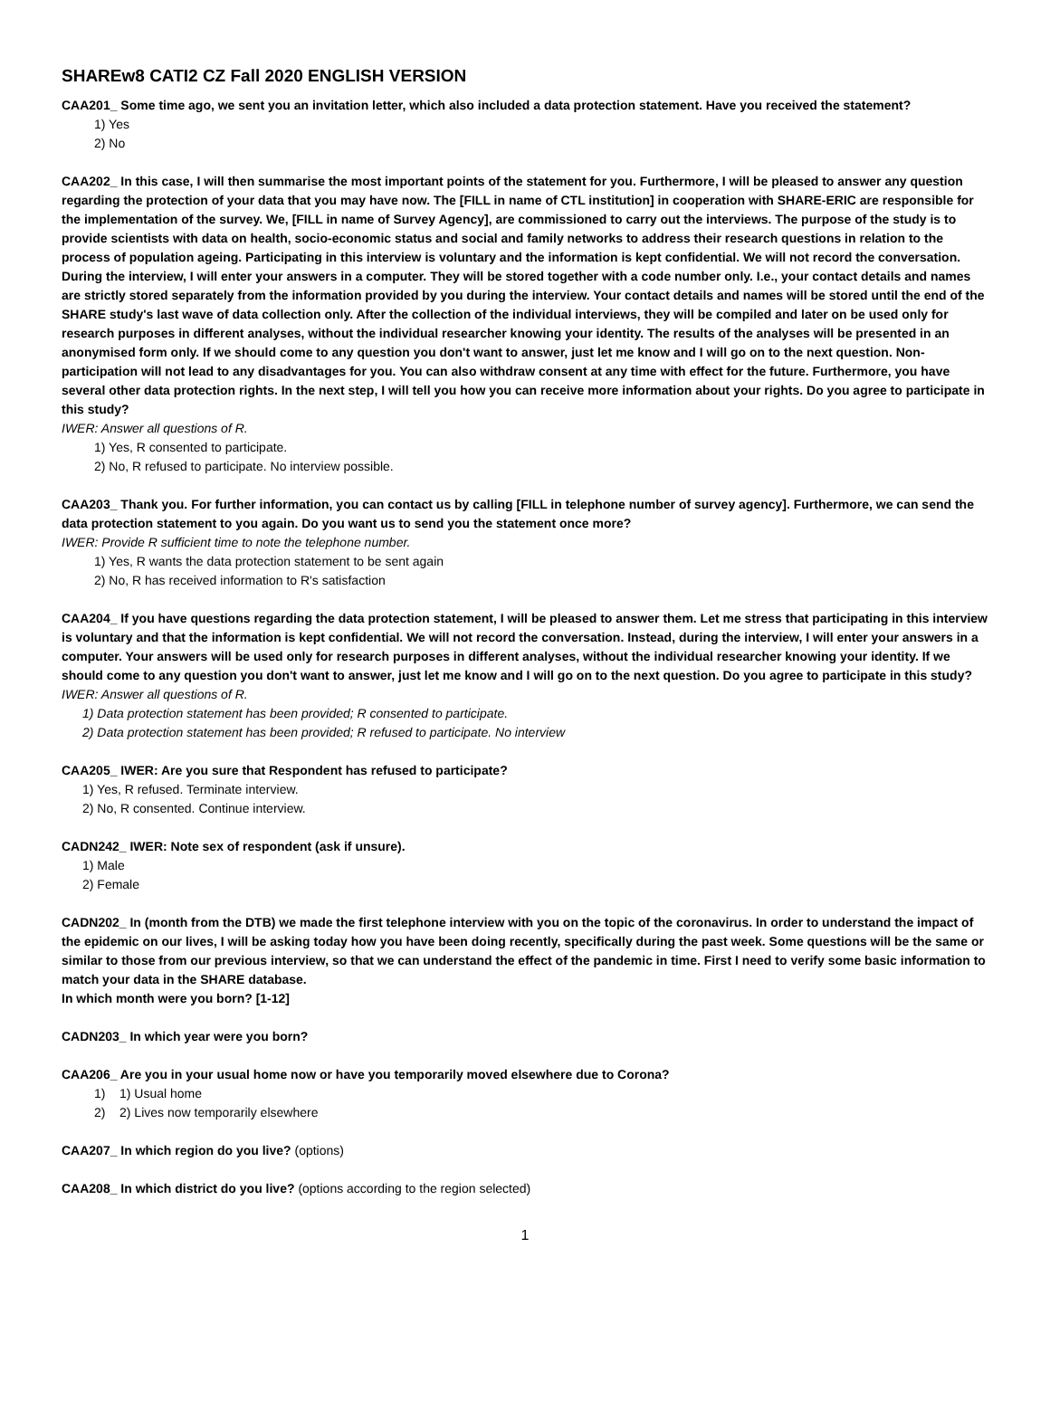SHAREw8 CATI2 CZ Fall 2020 ENGLISH VERSION
CAA201_ Some time ago, we sent you an invitation letter, which also included a data protection statement. Have you received the statement?
1) Yes
2) No
CAA202_ In this case, I will then summarise the most important points of the statement for you. Furthermore, I will be pleased to answer any question regarding the protection of your data that you may have now. The [FILL in name of CTL institution] in cooperation with SHARE-ERIC are responsible for the implementation of the survey. We, [FILL in name of Survey Agency], are commissioned to carry out the interviews. The purpose of the study is to provide scientists with data on health, socio-economic status and social and family networks to address their research questions in relation to the process of population ageing. Participating in this interview is voluntary and the information is kept confidential. We will not record the conversation. During the interview, I will enter your answers in a computer. They will be stored together with a code number only. I.e., your contact details and names are strictly stored separately from the information provided by you during the interview. Your contact details and names will be stored until the end of the SHARE study's last wave of data collection only. After the collection of the individual interviews, they will be compiled and later on be used only for research purposes in different analyses, without the individual researcher knowing your identity. The results of the analyses will be presented in an anonymised form only. If we should come to any question you don't want to answer, just let me know and I will go on to the next question. Non-participation will not lead to any disadvantages for you. You can also withdraw consent at any time with effect for the future. Furthermore, you have several other data protection rights. In the next step, I will tell you how you can receive more information about your rights. Do you agree to participate in this study?
IWER: Answer all questions of R.
1) Yes, R consented to participate.
2) No, R refused to participate. No interview possible.
CAA203_ Thank you. For further information, you can contact us by calling [FILL in telephone number of survey agency]. Furthermore, we can send the data protection statement to you again. Do you want us to send you the statement once more?
IWER: Provide R sufficient time to note the telephone number.
1) Yes, R wants the data protection statement to be sent again
2) No, R has received information to R's satisfaction
CAA204_ If you have questions regarding the data protection statement, I will be pleased to answer them. Let me stress that participating in this interview is voluntary and that the information is kept confidential. We will not record the conversation. Instead, during the interview, I will enter your answers in a computer. Your answers will be used only for research purposes in different analyses, without the individual researcher knowing your identity. If we should come to any question you don't want to answer, just let me know and I will go on to the next question. Do you agree to participate in this study?
IWER: Answer all questions of R.
1) Data protection statement has been provided; R consented to participate.
2) Data protection statement has been provided; R refused to participate. No interview
CAA205_ IWER: Are you sure that Respondent has refused to participate?
1) Yes, R refused. Terminate interview.
2) No, R consented. Continue interview.
CADN242_ IWER: Note sex of respondent (ask if unsure).
1) Male
2) Female
CADN202_ In (month from the DTB) we made the first telephone interview with you on the topic of the coronavirus. In order to understand the impact of the epidemic on our lives, I will be asking today how you have been doing recently, specifically during the past week. Some questions will be the same or similar to those from our previous interview, so that we can understand the effect of the pandemic in time. First I need to verify some basic information to match your data in the SHARE database.
In which month were you born? [1-12]
CADN203_ In which year were you born?
CAA206_ Are you in your usual home now or have you temporarily moved elsewhere due to Corona?
1) 1) Usual home
2) 2) Lives now temporarily elsewhere
CAA207_ In which region do you live? (options)
CAA208_ In which district do you live? (options according to the region selected)
1